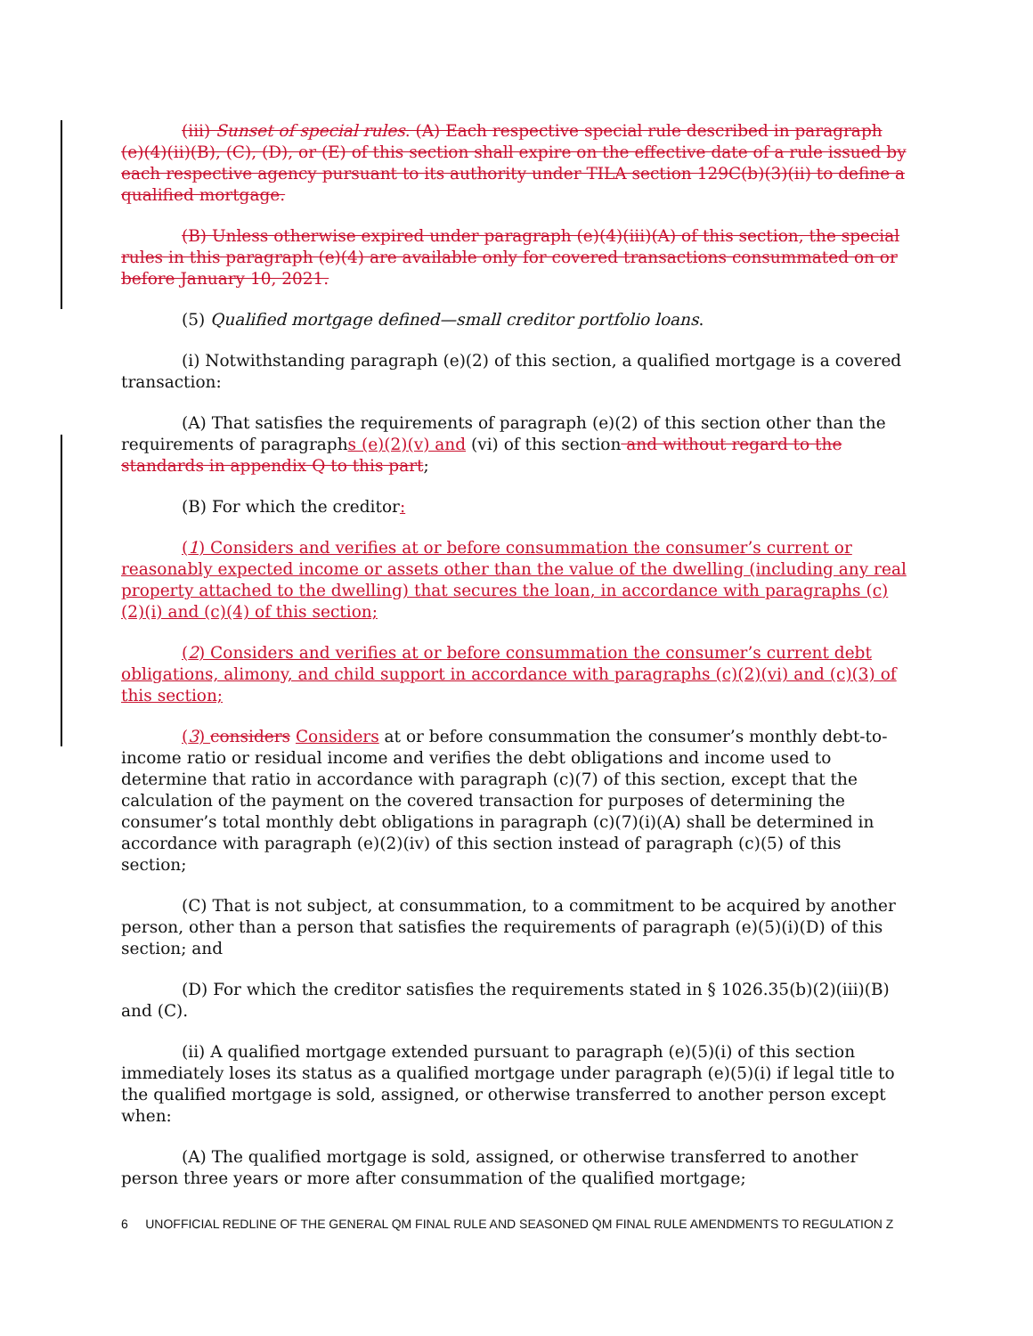(iii) Sunset of special rules. (A) Each respective special rule described in paragraph (e)(4)(ii)(B), (C), (D), or (E) of this section shall expire on the effective date of a rule issued by each respective agency pursuant to its authority under TILA section 129C(b)(3)(ii) to define a qualified mortgage.
(B) Unless otherwise expired under paragraph (e)(4)(iii)(A) of this section, the special rules in this paragraph (e)(4) are available only for covered transactions consummated on or before January 10, 2021.
(5) Qualified mortgage defined—small creditor portfolio loans.
(i) Notwithstanding paragraph (e)(2) of this section, a qualified mortgage is a covered transaction:
(A) That satisfies the requirements of paragraph (e)(2) of this section other than the requirements of paragraphs (e)(2)(v) and (vi) of this section and without regard to the standards in appendix Q to this part;
(B) For which the creditor:
(1) Considers and verifies at or before consummation the consumer’s current or reasonably expected income or assets other than the value of the dwelling (including any real property attached to the dwelling) that secures the loan, in accordance with paragraphs (c)(2)(i) and (c)(4) of this section;
(2) Considers and verifies at or before consummation the consumer’s current debt obligations, alimony, and child support in accordance with paragraphs (c)(2)(vi) and (c)(3) of this section;
(3) considers Considers at or before consummation the consumer’s monthly debt-to-income ratio or residual income and verifies the debt obligations and income used to determine that ratio in accordance with paragraph (c)(7) of this section, except that the calculation of the payment on the covered transaction for purposes of determining the consumer’s total monthly debt obligations in paragraph (c)(7)(i)(A) shall be determined in accordance with paragraph (e)(2)(iv) of this section instead of paragraph (c)(5) of this section;
(C) That is not subject, at consummation, to a commitment to be acquired by another person, other than a person that satisfies the requirements of paragraph (e)(5)(i)(D) of this section; and
(D) For which the creditor satisfies the requirements stated in § 1026.35(b)(2)(iii)(B) and (C).
(ii) A qualified mortgage extended pursuant to paragraph (e)(5)(i) of this section immediately loses its status as a qualified mortgage under paragraph (e)(5)(i) if legal title to the qualified mortgage is sold, assigned, or otherwise transferred to another person except when:
(A) The qualified mortgage is sold, assigned, or otherwise transferred to another person three years or more after consummation of the qualified mortgage;
6 UNOFFICIAL REDLINE OF THE GENERAL QM FINAL RULE AND SEASONED QM FINAL RULE AMENDMENTS TO REGULATION Z